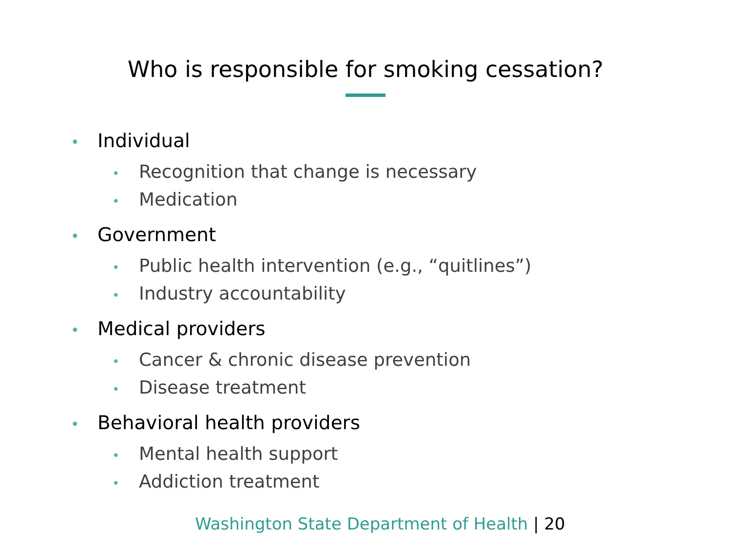Who is responsible for smoking cessation?
• Individual
• Recognition that change is necessary
• Medication
• Government
• Public health intervention (e.g., “quitlines”)
• Industry accountability
• Medical providers
• Cancer & chronic disease prevention
• Disease treatment
• Behavioral health providers
• Mental health support
• Addiction treatment
Washington State Department of Health | 20